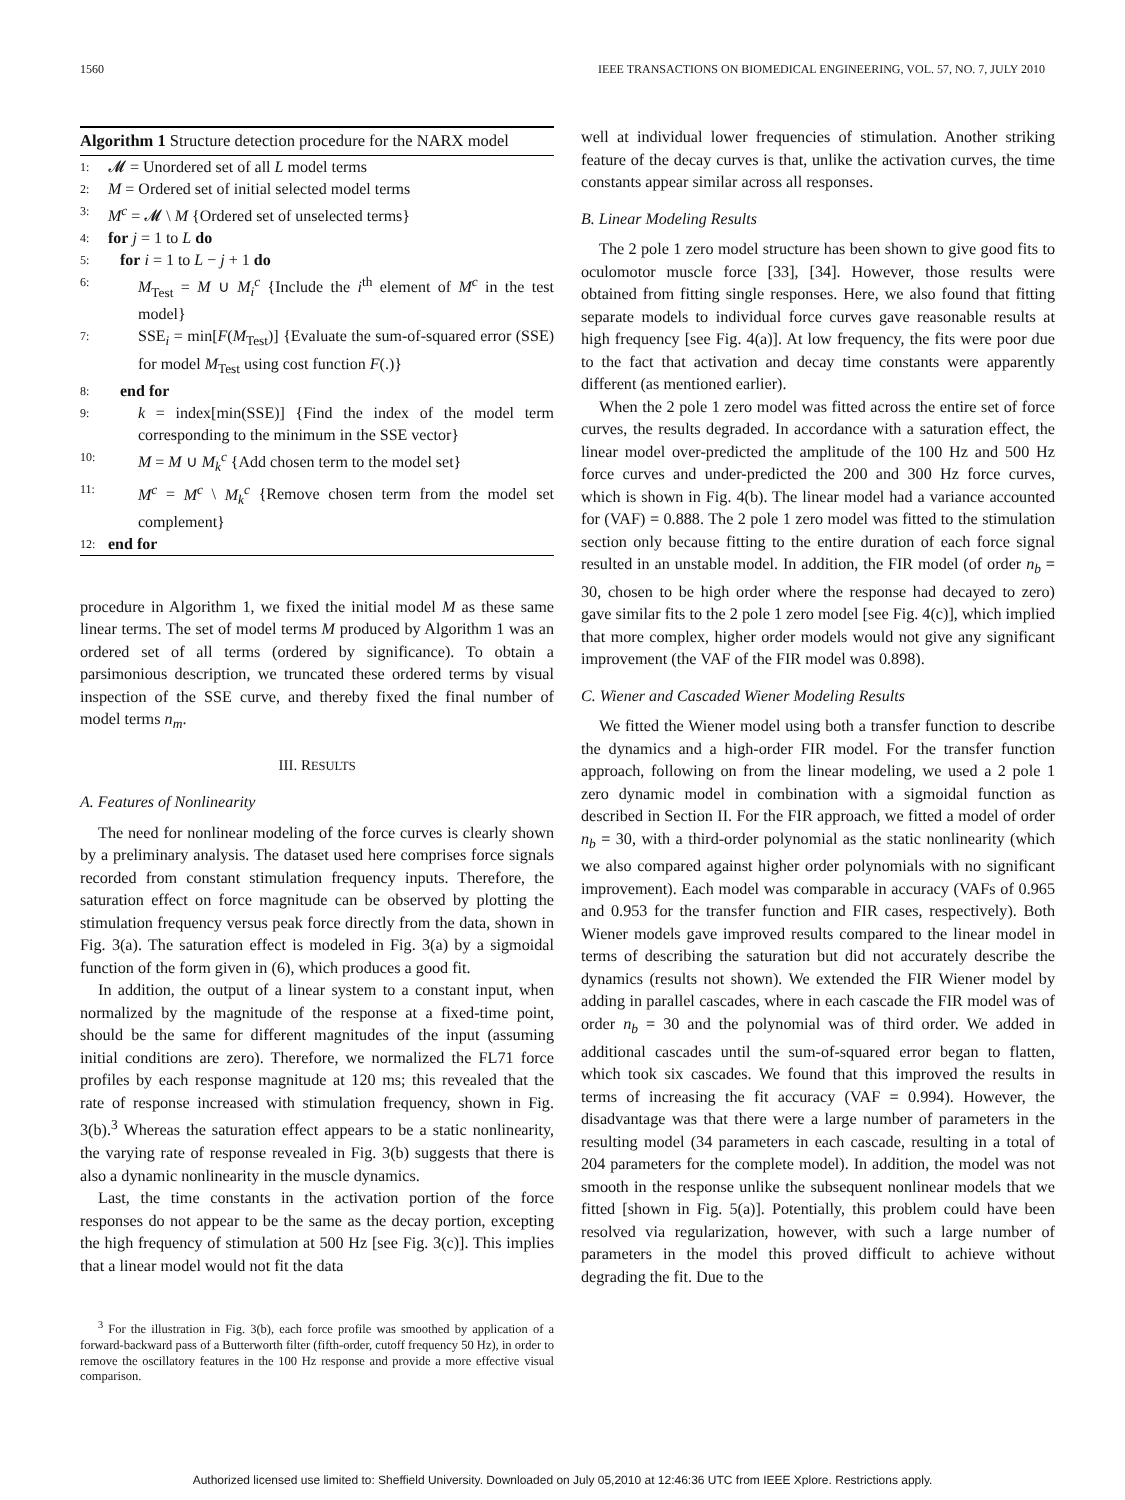1560 IEEE TRANSACTIONS ON BIOMEDICAL ENGINEERING, VOL. 57, NO. 7, JULY 2010
Algorithm 1 Structure detection procedure for the NARX model
1: 𝓜 = Unordered set of all L model terms
2: M = Ordered set of initial selected model terms
3: M<sup>c</sup> = 𝓜 \ M {Ordered set of unselected terms}
4: for j = 1 to L do
5: for i = 1 to L − j + 1 do
6: M<sub>Test</sub> = M ∪ M<sub>i</sub><sup>c</sup> {Include the i<sup>th</sup> element of M<sup>c</sup> in the test model}
7: SSE<sub>i</sub> = min[F(M<sub>Test</sub>)] {Evaluate the sum-of-squared error (SSE) for model M<sub>Test</sub> using cost function F(.)}
8: end for
9: k = index[min(SSE)] {Find the index of the model term corresponding to the minimum in the SSE vector}
10: M = M ∪ M<sub>k</sub><sup>c</sup> {Add chosen term to the model set}
11: M<sup>c</sup> = M<sup>c</sup> \ M<sub>k</sub><sup>c</sup> {Remove chosen term from the model set complement}
12: end for
procedure in Algorithm 1, we fixed the initial model M as these same linear terms. The set of model terms M produced by Algorithm 1 was an ordered set of all terms (ordered by significance). To obtain a parsimonious description, we truncated these ordered terms by visual inspection of the SSE curve, and thereby fixed the final number of model terms n<sub>m</sub>.
III. RESULTS
A. Features of Nonlinearity
The need for nonlinear modeling of the force curves is clearly shown by a preliminary analysis. The dataset used here comprises force signals recorded from constant stimulation frequency inputs. Therefore, the saturation effect on force magnitude can be observed by plotting the stimulation frequency versus peak force directly from the data, shown in Fig. 3(a). The saturation effect is modeled in Fig. 3(a) by a sigmoidal function of the form given in (6), which produces a good fit.
In addition, the output of a linear system to a constant input, when normalized by the magnitude of the response at a fixed-time point, should be the same for different magnitudes of the input (assuming initial conditions are zero). Therefore, we normalized the FL71 force profiles by each response magnitude at 120 ms; this revealed that the rate of response increased with stimulation frequency, shown in Fig. 3(b).<sup>3</sup> Whereas the saturation effect appears to be a static nonlinearity, the varying rate of response revealed in Fig. 3(b) suggests that there is also a dynamic nonlinearity in the muscle dynamics.
Last, the time constants in the activation portion of the force responses do not appear to be the same as the decay portion, excepting the high frequency of stimulation at 500 Hz [see Fig. 3(c)]. This implies that a linear model would not fit the data
<sup>3</sup> For the illustration in Fig. 3(b), each force profile was smoothed by application of a forward-backward pass of a Butterworth filter (fifth-order, cutoff frequency 50 Hz), in order to remove the oscillatory features in the 100 Hz response and provide a more effective visual comparison.
well at individual lower frequencies of stimulation. Another striking feature of the decay curves is that, unlike the activation curves, the time constants appear similar across all responses.
B. Linear Modeling Results
The 2 pole 1 zero model structure has been shown to give good fits to oculomotor muscle force [33], [34]. However, those results were obtained from fitting single responses. Here, we also found that fitting separate models to individual force curves gave reasonable results at high frequency [see Fig. 4(a)]. At low frequency, the fits were poor due to the fact that activation and decay time constants were apparently different (as mentioned earlier).
When the 2 pole 1 zero model was fitted across the entire set of force curves, the results degraded. In accordance with a saturation effect, the linear model over-predicted the amplitude of the 100 Hz and 500 Hz force curves and under-predicted the 200 and 300 Hz force curves, which is shown in Fig. 4(b). The linear model had a variance accounted for (VAF) = 0.888. The 2 pole 1 zero model was fitted to the stimulation section only because fitting to the entire duration of each force signal resulted in an unstable model. In addition, the FIR model (of order n<sub>b</sub> = 30, chosen to be high order where the response had decayed to zero) gave similar fits to the 2 pole 1 zero model [see Fig. 4(c)], which implied that more complex, higher order models would not give any significant improvement (the VAF of the FIR model was 0.898).
C. Wiener and Cascaded Wiener Modeling Results
We fitted the Wiener model using both a transfer function to describe the dynamics and a high-order FIR model. For the transfer function approach, following on from the linear modeling, we used a 2 pole 1 zero dynamic model in combination with a sigmoidal function as described in Section II. For the FIR approach, we fitted a model of order n<sub>b</sub> = 30, with a third-order polynomial as the static nonlinearity (which we also compared against higher order polynomials with no significant improvement). Each model was comparable in accuracy (VAFs of 0.965 and 0.953 for the transfer function and FIR cases, respectively). Both Wiener models gave improved results compared to the linear model in terms of describing the saturation but did not accurately describe the dynamics (results not shown). We extended the FIR Wiener model by adding in parallel cascades, where in each cascade the FIR model was of order n<sub>b</sub> = 30 and the polynomial was of third order. We added in additional cascades until the sum-of-squared error began to flatten, which took six cascades. We found that this improved the results in terms of increasing the fit accuracy (VAF = 0.994). However, the disadvantage was that there were a large number of parameters in the resulting model (34 parameters in each cascade, resulting in a total of 204 parameters for the complete model). In addition, the model was not smooth in the response unlike the subsequent nonlinear models that we fitted [shown in Fig. 5(a)]. Potentially, this problem could have been resolved via regularization, however, with such a large number of parameters in the model this proved difficult to achieve without degrading the fit. Due to the
Authorized licensed use limited to: Sheffield University. Downloaded on July 05,2010 at 12:46:36 UTC from IEEE Xplore. Restrictions apply.